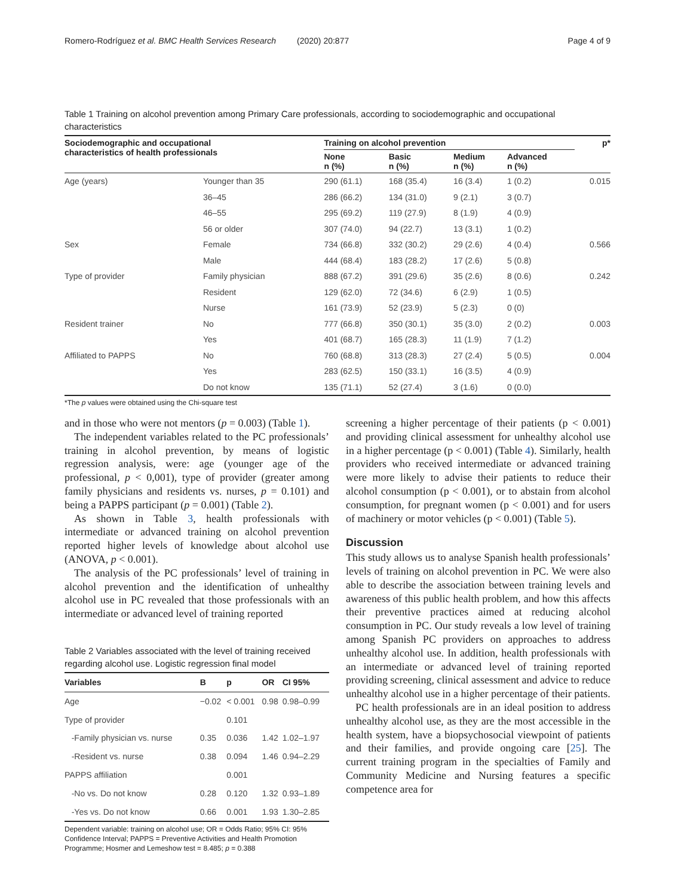Romero-Rodríguez et al. BMC Health Services Research (2020) 20:877 Page 4 of 9
Table 1 Training on alcohol prevention among Primary Care professionals, according to sociodemographic and occupational characteristics
| Sociodemographic and occupational characteristics of health professionals | | Training on alcohol prevention | | | | p* |
| --- | --- | --- | --- | --- | --- | --- |
| | | None n (%) | Basic n (%) | Medium n (%) | Advanced n (%) | |
| Age (years) | Younger than 35 | 290 (61.1) | 168 (35.4) | 16 (3.4) | 1 (0.2) | 0.015 |
| | 36–45 | 286 (66.2) | 134 (31.0) | 9 (2.1) | 3 (0.7) | |
| | 46–55 | 295 (69.2) | 119 (27.9) | 8 (1.9) | 4 (0.9) | |
| | 56 or older | 307 (74.0) | 94 (22.7) | 13 (3.1) | 1 (0.2) | |
| Sex | Female | 734 (66.8) | 332 (30.2) | 29 (2.6) | 4 (0.4) | 0.566 |
| | Male | 444 (68.4) | 183 (28.2) | 17 (2.6) | 5 (0.8) | |
| Type of provider | Family physician | 888 (67.2) | 391 (29.6) | 35 (2.6) | 8 (0.6) | 0.242 |
| | Resident | 129 (62.0) | 72 (34.6) | 6 (2.9) | 1 (0.5) | |
| | Nurse | 161 (73.9) | 52 (23.9) | 5 (2.3) | 0 (0) | |
| Resident trainer | No | 777 (66.8) | 350 (30.1) | 35 (3.0) | 2 (0.2) | 0.003 |
| | Yes | 401 (68.7) | 165 (28.3) | 11 (1.9) | 7 (1.2) | |
| Affiliated to PAPPS | No | 760 (68.8) | 313 (28.3) | 27 (2.4) | 5 (0.5) | 0.004 |
| | Yes | 283 (62.5) | 150 (33.1) | 16 (3.5) | 4 (0.9) | |
| | Do not know | 135 (71.1) | 52 (27.4) | 3 (1.6) | 0 (0.0) | |
*The p values were obtained using the Chi-square test
and in those who were not mentors (p = 0.003) (Table 1).
The independent variables related to the PC professionals’ training in alcohol prevention, by means of logistic regression analysis, were: age (younger age of the professional, p < 0,001), type of provider (greater among family physicians and residents vs. nurses, p = 0.101) and being a PAPPS participant (p = 0.001) (Table 2).
As shown in Table 3, health professionals with intermediate or advanced training on alcohol prevention reported higher levels of knowledge about alcohol use (ANOVA, p < 0.001).
The analysis of the PC professionals’ level of training in alcohol prevention and the identification of unhealthy alcohol use in PC revealed that those professionals with an intermediate or advanced level of training reported
Table 2 Variables associated with the level of training received regarding alcohol use. Logistic regression final model
| Variables | B | p | OR | CI 95% |
| --- | --- | --- | --- | --- |
| Age | −0.02 | < 0.001 | 0.98 | 0.98–0.99 |
| Type of provider | | 0.101 | | |
| -Family physician vs. nurse | 0.35 | 0.036 | 1.42 | 1.02–1.97 |
| -Resident vs. nurse | 0.38 | 0.094 | 1.46 | 0.94–2.29 |
| PAPPS affiliation | | 0.001 | | |
| -No vs. Do not know | 0.28 | 0.120 | 1.32 | 0.93–1.89 |
| -Yes vs. Do not know | 0.66 | 0.001 | 1.93 | 1.30–2.85 |
Dependent variable: training on alcohol use; OR = Odds Ratio; 95% CI: 95% Confidence Interval; PAPPS = Preventive Activities and Health Promotion Programme; Hosmer and Lemeshow test = 8.485; p = 0.388
screening a higher percentage of their patients (p < 0.001) and providing clinical assessment for unhealthy alcohol use in a higher percentage (p < 0.001) (Table 4). Similarly, health providers who received intermediate or advanced training were more likely to advise their patients to reduce their alcohol consumption (p < 0.001), or to abstain from alcohol consumption, for pregnant women (p < 0.001) and for users of machinery or motor vehicles (p < 0.001) (Table 5).
Discussion
This study allows us to analyse Spanish health professionals’ levels of training on alcohol prevention in PC. We were also able to describe the association between training levels and awareness of this public health problem, and how this affects their preventive practices aimed at reducing alcohol consumption in PC. Our study reveals a low level of training among Spanish PC providers on approaches to address unhealthy alcohol use. In addition, health professionals with an intermediate or advanced level of training reported providing screening, clinical assessment and advice to reduce unhealthy alcohol use in a higher percentage of their patients.
PC health professionals are in an ideal position to address unhealthy alcohol use, as they are the most accessible in the health system, have a biopsychosocial viewpoint of patients and their families, and provide ongoing care [25]. The current training program in the specialties of Family and Community Medicine and Nursing features a specific competence area for